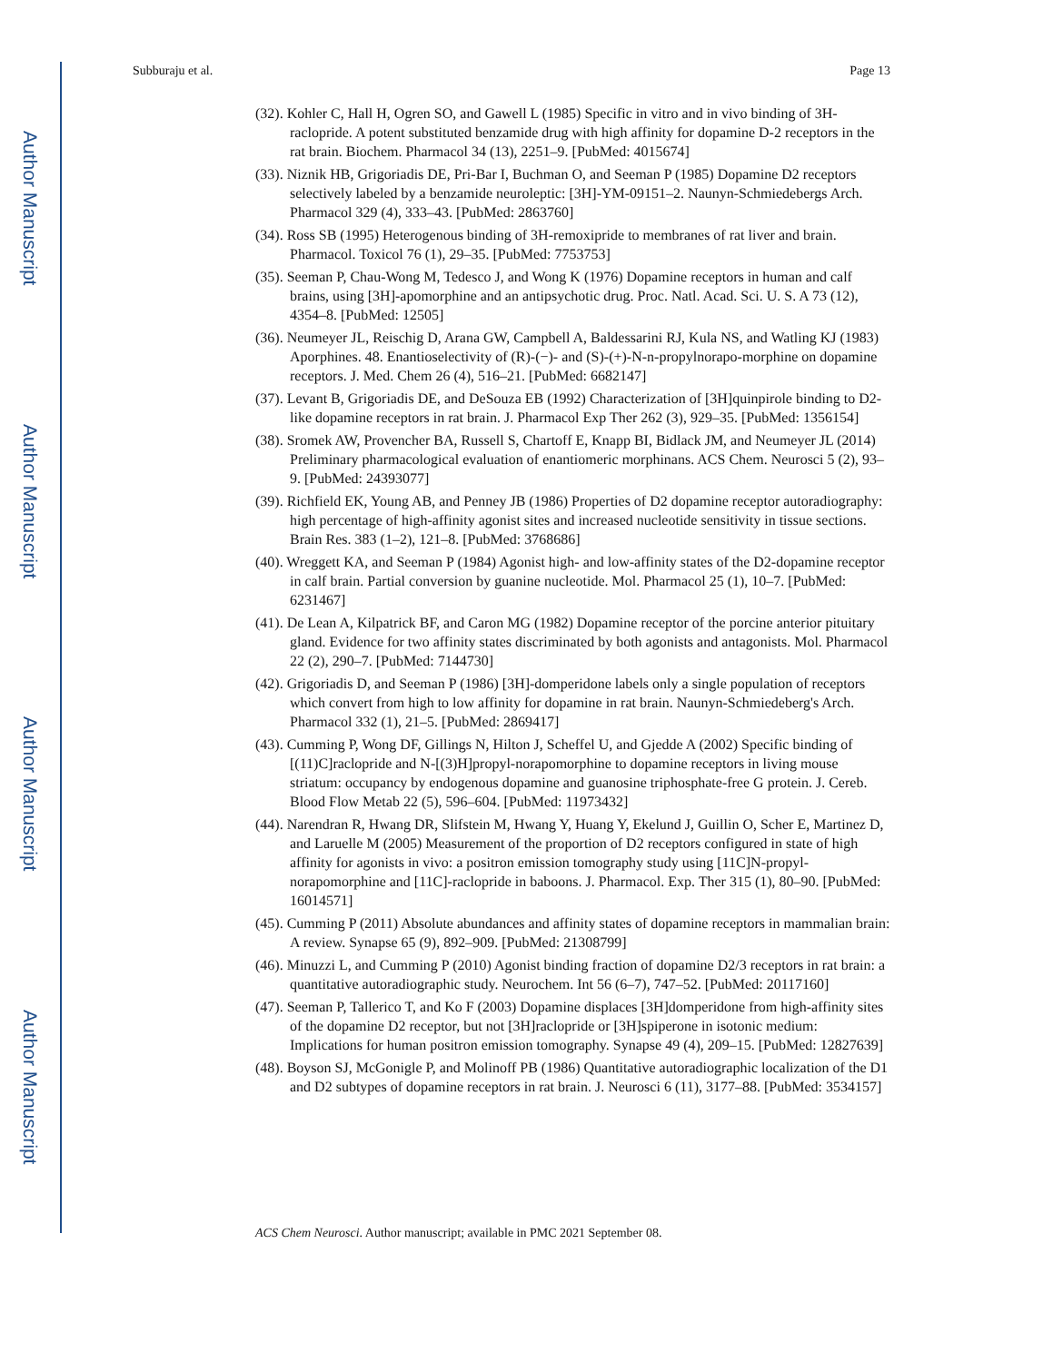Author Manuscript
Author Manuscript
Author Manuscript
Author Manuscript
Subburaju et al. Page 13
(32). Kohler C, Hall H, Ogren SO, and Gawell L (1985) Specific in vitro and in vivo binding of 3H-raclopride. A potent substituted benzamide drug with high affinity for dopamine D-2 receptors in the rat brain. Biochem. Pharmacol 34 (13), 2251–9. [PubMed: 4015674]
(33). Niznik HB, Grigoriadis DE, Pri-Bar I, Buchman O, and Seeman P (1985) Dopamine D2 receptors selectively labeled by a benzamide neuroleptic: [3H]-YM-09151–2. Naunyn-Schmiedebergs Arch. Pharmacol 329 (4), 333–43. [PubMed: 2863760]
(34). Ross SB (1995) Heterogenous binding of 3H-remoxipride to membranes of rat liver and brain. Pharmacol. Toxicol 76 (1), 29–35. [PubMed: 7753753]
(35). Seeman P, Chau-Wong M, Tedesco J, and Wong K (1976) Dopamine receptors in human and calf brains, using [3H]-apomorphine and an antipsychotic drug. Proc. Natl. Acad. Sci. U. S. A 73 (12), 4354–8. [PubMed: 12505]
(36). Neumeyer JL, Reischig D, Arana GW, Campbell A, Baldessarini RJ, Kula NS, and Watling KJ (1983) Aporphines. 48. Enantioselectivity of (R)-(−)- and (S)-(+)-N-n-propylnorapo-morphine on dopamine receptors. J. Med. Chem 26 (4), 516–21. [PubMed: 6682147]
(37). Levant B, Grigoriadis DE, and DeSouza EB (1992) Characterization of [3H]quinpirole binding to D2-like dopamine receptors in rat brain. J. Pharmacol Exp Ther 262 (3), 929–35. [PubMed: 1356154]
(38). Sromek AW, Provencher BA, Russell S, Chartoff E, Knapp BI, Bidlack JM, and Neumeyer JL (2014) Preliminary pharmacological evaluation of enantiomeric morphinans. ACS Chem. Neurosci 5 (2), 93–9. [PubMed: 24393077]
(39). Richfield EK, Young AB, and Penney JB (1986) Properties of D2 dopamine receptor autoradiography: high percentage of high-affinity agonist sites and increased nucleotide sensitivity in tissue sections. Brain Res. 383 (1–2), 121–8. [PubMed: 3768686]
(40). Wreggett KA, and Seeman P (1984) Agonist high- and low-affinity states of the D2-dopamine receptor in calf brain. Partial conversion by guanine nucleotide. Mol. Pharmacol 25 (1), 10–7. [PubMed: 6231467]
(41). De Lean A, Kilpatrick BF, and Caron MG (1982) Dopamine receptor of the porcine anterior pituitary gland. Evidence for two affinity states discriminated by both agonists and antagonists. Mol. Pharmacol 22 (2), 290–7. [PubMed: 7144730]
(42). Grigoriadis D, and Seeman P (1986) [3H]-domperidone labels only a single population of receptors which convert from high to low affinity for dopamine in rat brain. Naunyn-Schmiedeberg's Arch. Pharmacol 332 (1), 21–5. [PubMed: 2869417]
(43). Cumming P, Wong DF, Gillings N, Hilton J, Scheffel U, and Gjedde A (2002) Specific binding of [(11)C]raclopride and N-[(3)H]propyl-norapomorphine to dopamine receptors in living mouse striatum: occupancy by endogenous dopamine and guanosine triphosphate-free G protein. J. Cereb. Blood Flow Metab 22 (5), 596–604. [PubMed: 11973432]
(44). Narendran R, Hwang DR, Slifstein M, Hwang Y, Huang Y, Ekelund J, Guillin O, Scher E, Martinez D, and Laruelle M (2005) Measurement of the proportion of D2 receptors configured in state of high affinity for agonists in vivo: a positron emission tomography study using [11C]N-propyl-norapomorphine and [11C]-raclopride in baboons. J. Pharmacol. Exp. Ther 315 (1), 80–90. [PubMed: 16014571]
(45). Cumming P (2011) Absolute abundances and affinity states of dopamine receptors in mammalian brain: A review. Synapse 65 (9), 892–909. [PubMed: 21308799]
(46). Minuzzi L, and Cumming P (2010) Agonist binding fraction of dopamine D2/3 receptors in rat brain: a quantitative autoradiographic study. Neurochem. Int 56 (6–7), 747–52. [PubMed: 20117160]
(47). Seeman P, Tallerico T, and Ko F (2003) Dopamine displaces [3H]domperidone from high-affinity sites of the dopamine D2 receptor, but not [3H]raclopride or [3H]spiperone in isotonic medium: Implications for human positron emission tomography. Synapse 49 (4), 209–15. [PubMed: 12827639]
(48). Boyson SJ, McGonigle P, and Molinoff PB (1986) Quantitative autoradiographic localization of the D1 and D2 subtypes of dopamine receptors in rat brain. J. Neurosci 6 (11), 3177–88. [PubMed: 3534157]
ACS Chem Neurosci. Author manuscript; available in PMC 2021 September 08.